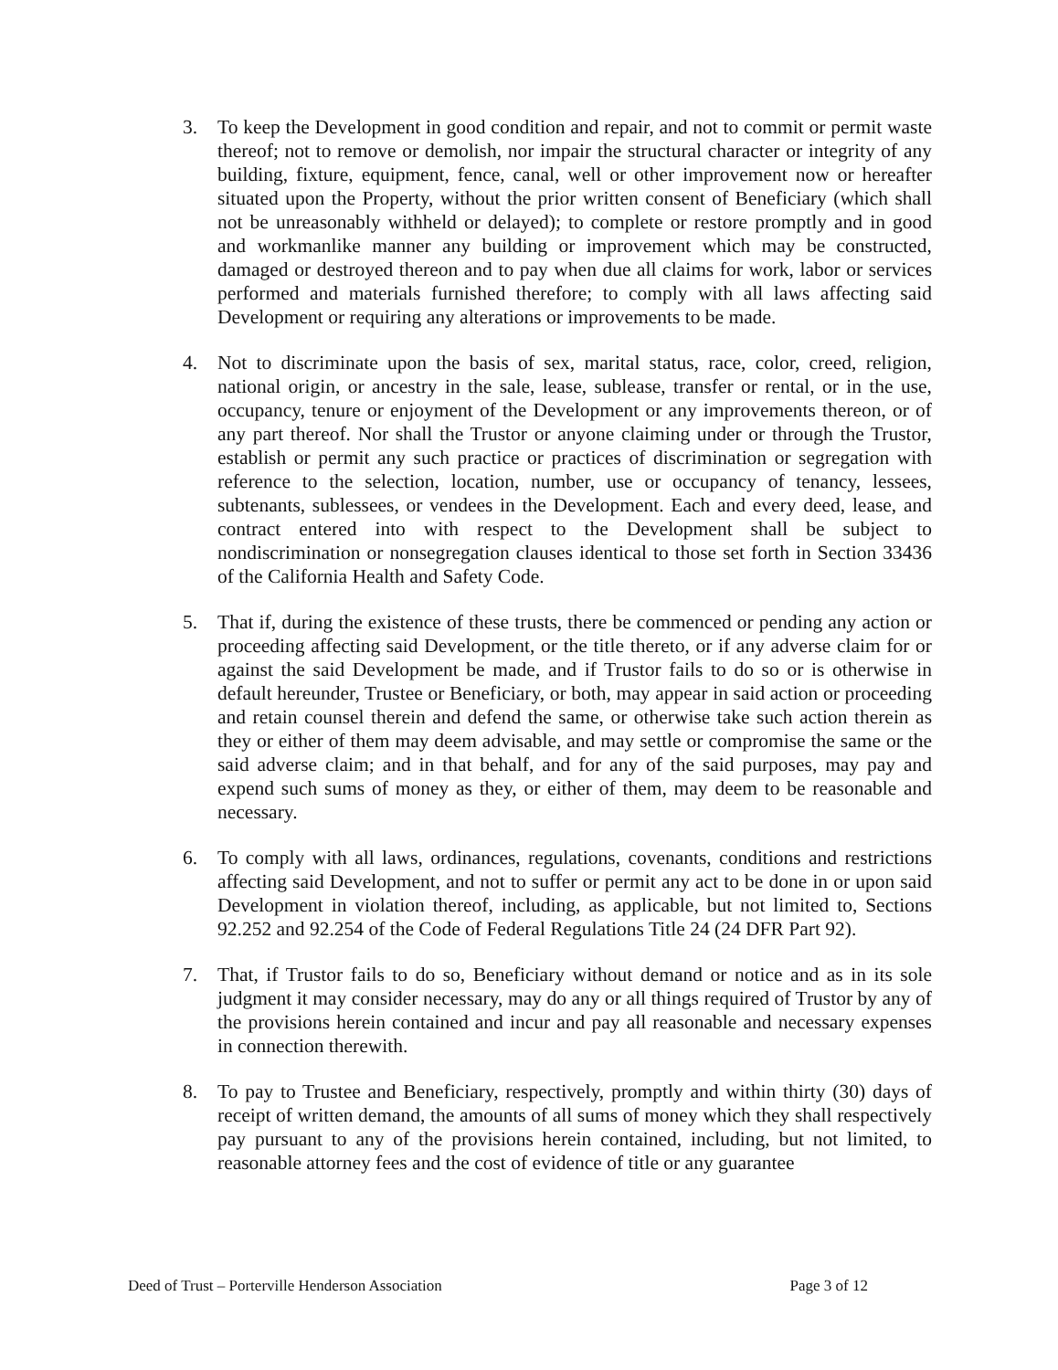3. To keep the Development in good condition and repair, and not to commit or permit waste thereof; not to remove or demolish, nor impair the structural character or integrity of any building, fixture, equipment, fence, canal, well or other improvement now or hereafter situated upon the Property, without the prior written consent of Beneficiary (which shall not be unreasonably withheld or delayed); to complete or restore promptly and in good and workmanlike manner any building or improvement which may be constructed, damaged or destroyed thereon and to pay when due all claims for work, labor or services performed and materials furnished therefore; to comply with all laws affecting said Development or requiring any alterations or improvements to be made.
4. Not to discriminate upon the basis of sex, marital status, race, color, creed, religion, national origin, or ancestry in the sale, lease, sublease, transfer or rental, or in the use, occupancy, tenure or enjoyment of the Development or any improvements thereon, or of any part thereof. Nor shall the Trustor or anyone claiming under or through the Trustor, establish or permit any such practice or practices of discrimination or segregation with reference to the selection, location, number, use or occupancy of tenancy, lessees, subtenants, sublessees, or vendees in the Development. Each and every deed, lease, and contract entered into with respect to the Development shall be subject to nondiscrimination or nonsegregation clauses identical to those set forth in Section 33436 of the California Health and Safety Code.
5. That if, during the existence of these trusts, there be commenced or pending any action or proceeding affecting said Development, or the title thereto, or if any adverse claim for or against the said Development be made, and if Trustor fails to do so or is otherwise in default hereunder, Trustee or Beneficiary, or both, may appear in said action or proceeding and retain counsel therein and defend the same, or otherwise take such action therein as they or either of them may deem advisable, and may settle or compromise the same or the said adverse claim; and in that behalf, and for any of the said purposes, may pay and expend such sums of money as they, or either of them, may deem to be reasonable and necessary.
6. To comply with all laws, ordinances, regulations, covenants, conditions and restrictions affecting said Development, and not to suffer or permit any act to be done in or upon said Development in violation thereof, including, as applicable, but not limited to, Sections 92.252 and 92.254 of the Code of Federal Regulations Title 24 (24 DFR Part 92).
7. That, if Trustor fails to do so, Beneficiary without demand or notice and as in its sole judgment it may consider necessary, may do any or all things required of Trustor by any of the provisions herein contained and incur and pay all reasonable and necessary expenses in connection therewith.
8. To pay to Trustee and Beneficiary, respectively, promptly and within thirty (30) days of receipt of written demand, the amounts of all sums of money which they shall respectively pay pursuant to any of the provisions herein contained, including, but not limited, to reasonable attorney fees and the cost of evidence of title or any guarantee
Deed of Trust – Porterville Henderson Association Page 3 of 12